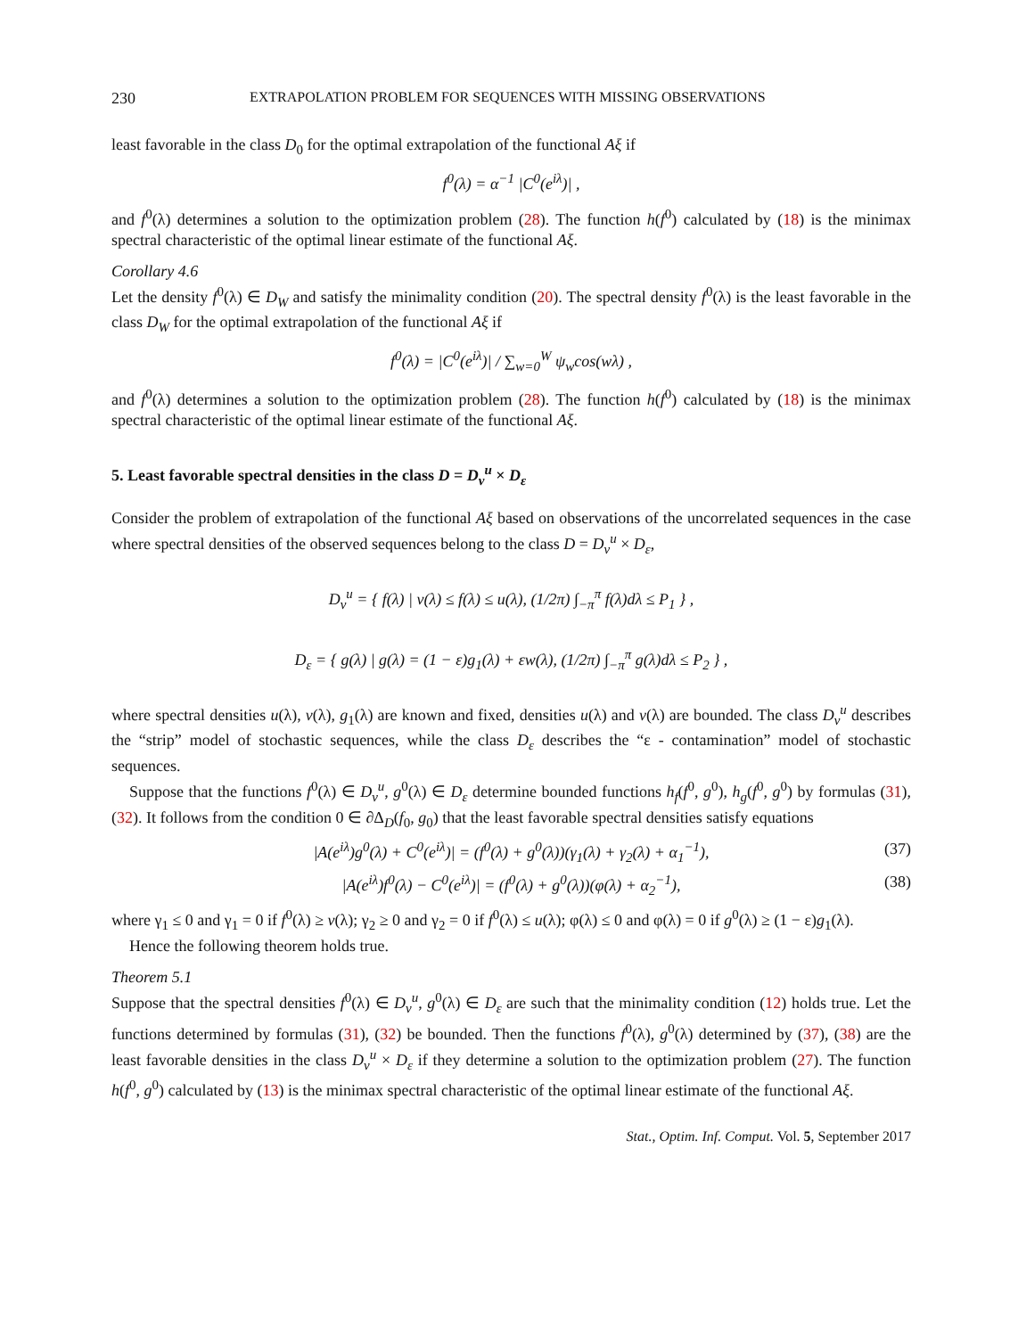230 EXTRAPOLATION PROBLEM FOR SEQUENCES WITH MISSING OBSERVATIONS
least favorable in the class D<sub>0</sub> for the optimal extrapolation of the functional Aξ if
f<sup>0</sup>(λ) = α<sup>−1</sup> |C<sup>0</sup>(e<sup>iλ</sup>)| ,
and f<sup>0</sup>(λ) determines a solution to the optimization problem (28). The function h(f<sup>0</sup>) calculated by (18) is the minimax spectral characteristic of the optimal linear estimate of the functional Aξ.
Corollary 4.6
Let the density f<sup>0</sup>(λ) ∈ D<sub>W</sub> and satisfy the minimality condition (20). The spectral density f<sup>0</sup>(λ) is the least favorable in the class D<sub>W</sub> for the optimal extrapolation of the functional Aξ if
f<sup>0</sup>(λ) = |C<sup>0</sup>(e<sup>iλ</sup>)| / ∑<sub>w=0</sub><sup>W</sup> ψ<sub>w</sub>cos(wλ) ,
and f<sup>0</sup>(λ) determines a solution to the optimization problem (28). The function h(f<sup>0</sup>) calculated by (18) is the minimax spectral characteristic of the optimal linear estimate of the functional Aξ.
5. Least favorable spectral densities in the class D = D<sub>v</sub><sup>u</sup> × D<sub>ε</sub>
Consider the problem of extrapolation of the functional Aξ based on observations of the uncorrelated sequences in the case where spectral densities of the observed sequences belong to the class D = D<sub>v</sub><sup>u</sup> × D<sub>ε</sub>,
D<sub>v</sub><sup>u</sup> = { f(λ) | v(λ) ≤ f(λ) ≤ u(λ), (1/2π) ∫<sub>−π</sub><sup>π</sup> f(λ)dλ ≤ P<sub>1</sub> } ,
D<sub>ε</sub> = { g(λ) | g(λ) = (1 − ε)g<sub>1</sub>(λ) + εw(λ), (1/2π) ∫<sub>−π</sub><sup>π</sup> g(λ)dλ ≤ P<sub>2</sub> } ,
where spectral densities u(λ), v(λ), g<sub>1</sub>(λ) are known and fixed, densities u(λ) and v(λ) are bounded. The class D<sub>v</sub><sup>u</sup> describes the “strip” model of stochastic sequences, while the class D<sub>ε</sub> describes the “ε - contamination” model of stochastic sequences.
Suppose that the functions f<sup>0</sup>(λ) ∈ D<sub>v</sub><sup>u</sup>, g<sup>0</sup>(λ) ∈ D<sub>ε</sub> determine bounded functions h<sub>f</sub>(f<sup>0</sup>, g<sup>0</sup>), h<sub>g</sub>(f<sup>0</sup>, g<sup>0</sup>) by formulas (31), (32). It follows from the condition 0 ∈ ∂Δ<sub>D</sub>(f<sub>0</sub>, g<sub>0</sub>) that the least favorable spectral densities satisfy equations
|A(e<sup>iλ</sup>)g<sup>0</sup>(λ) + C<sup>0</sup>(e<sup>iλ</sup>)| = (f<sup>0</sup>(λ) + g<sup>0</sup>(λ))(γ<sub>1</sub>(λ) + γ<sub>2</sub>(λ) + α<sub>1</sub><sup>−1</sup>), (37)
|A(e<sup>iλ</sup>)f<sup>0</sup>(λ) − C<sup>0</sup>(e<sup>iλ</sup>)| = (f<sup>0</sup>(λ) + g<sup>0</sup>(λ))(φ(λ) + α<sub>2</sub><sup>−1</sup>), (38)
where γ<sub>1</sub> ≤ 0 and γ<sub>1</sub> = 0 if f<sup>0</sup>(λ) ≥ v(λ); γ<sub>2</sub> ≥ 0 and γ<sub>2</sub> = 0 if f<sup>0</sup>(λ) ≤ u(λ); φ(λ) ≤ 0 and φ(λ) = 0 if g<sup>0</sup>(λ) ≥ (1 − ε)g<sub>1</sub>(λ).
Hence the following theorem holds true.
Theorem 5.1
Suppose that the spectral densities f<sup>0</sup>(λ) ∈ D<sub>v</sub><sup>u</sup>, g<sup>0</sup>(λ) ∈ D<sub>ε</sub> are such that the minimality condition (12) holds true. Let the functions determined by formulas (31), (32) be bounded. Then the functions f<sup>0</sup>(λ), g<sup>0</sup>(λ) determined by (37), (38) are the least favorable densities in the class D<sub>v</sub><sup>u</sup> × D<sub>ε</sub> if they determine a solution to the optimization problem (27). The function h(f<sup>0</sup>, g<sup>0</sup>) calculated by (13) is the minimax spectral characteristic of the optimal linear estimate of the functional Aξ.
Stat., Optim. Inf. Comput. Vol. 5, September 2017